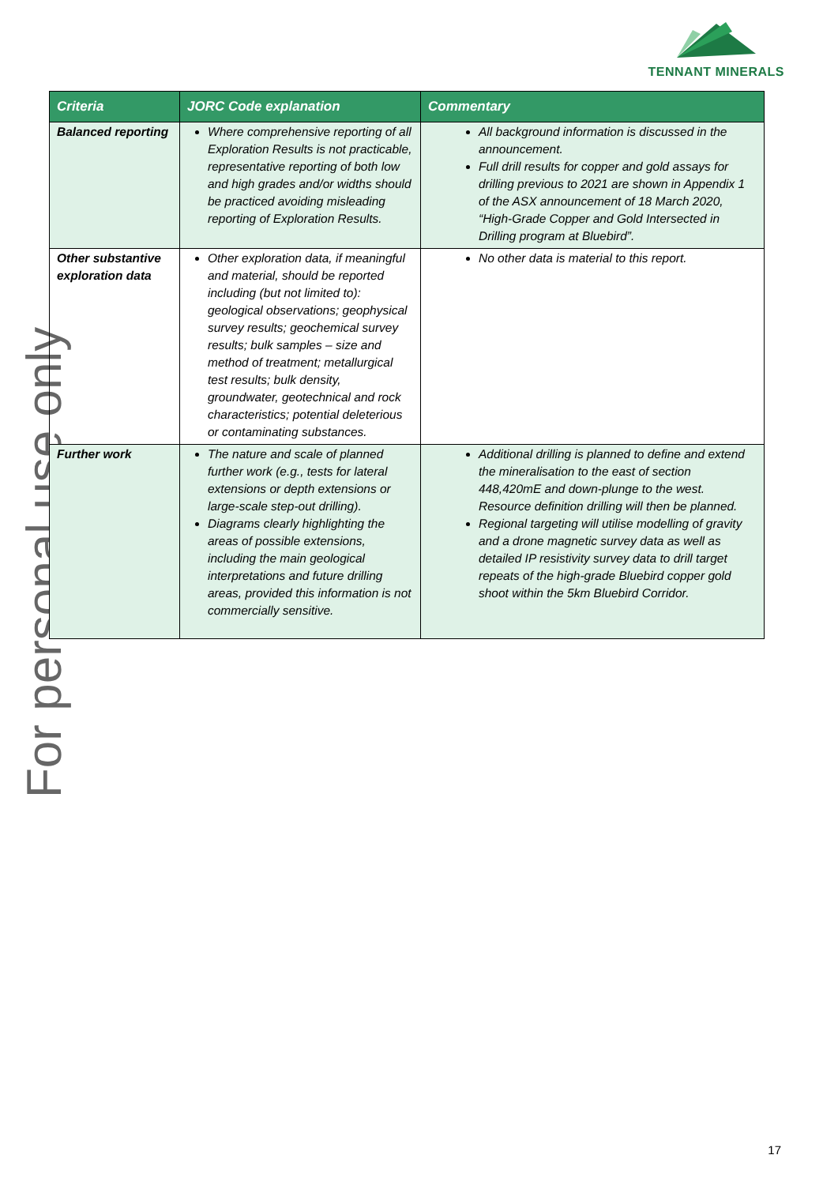TENNANT MINERALS
For personal use only
| Criteria | JORC Code explanation | Commentary |
| --- | --- | --- |
| Balanced reporting | Where comprehensive reporting of all Exploration Results is not practicable, representative reporting of both low and high grades and/or widths should be practiced avoiding misleading reporting of Exploration Results. | All background information is discussed in the announcement. Full drill results for copper and gold assays for drilling previous to 2021 are shown in Appendix 1 of the ASX announcement of 18 March 2020, “High-Grade Copper and Gold Intersected in Drilling program at Bluebird”. |
| Other substantive exploration data | Other exploration data, if meaningful and material, should be reported including (but not limited to): geological observations; geophysical survey results; geochemical survey results; bulk samples – size and method of treatment; metallurgical test results; bulk density, groundwater, geotechnical and rock characteristics; potential deleterious or contaminating substances. | No other data is material to this report. |
| Further work | The nature and scale of planned further work (e.g., tests for lateral extensions or depth extensions or large-scale step-out drilling). Diagrams clearly highlighting the areas of possible extensions, including the main geological interpretations and future drilling areas, provided this information is not commercially sensitive. | Additional drilling is planned to define and extend the mineralisation to the east of section 448,420mE and down-plunge to the west. Resource definition drilling will then be planned. Regional targeting will utilise modelling of gravity and a drone magnetic survey data as well as detailed IP resistivity survey data to drill target repeats of the high-grade Bluebird copper gold shoot within the 5km Bluebird Corridor. |
17